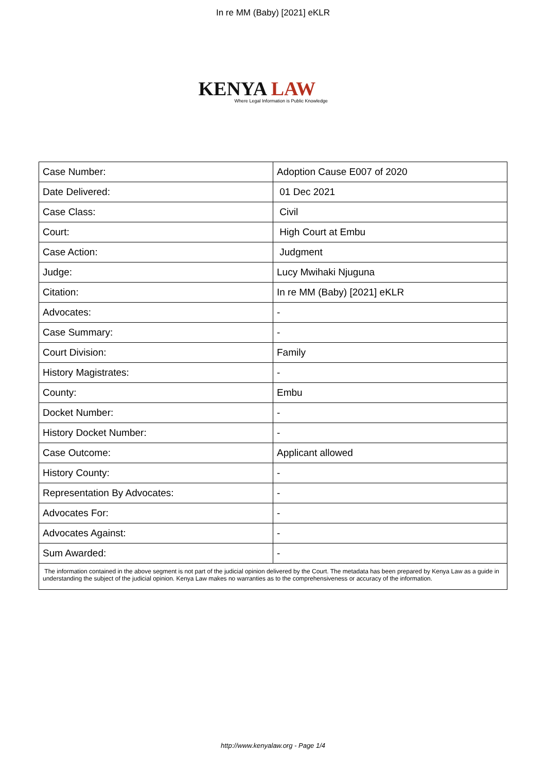In re MM (Baby) [2021] eKLR
KENYA LAW
Where Legal Information is Public Knowledge
| Case Number: | Adoption Cause E007 of 2020 |
| Date Delivered: | 01 Dec 2021 |
| Case Class: | Civil |
| Court: | High Court at Embu |
| Case Action: | Judgment |
| Judge: | Lucy Mwihaki Njuguna |
| Citation: | In re MM (Baby) [2021] eKLR |
| Advocates: | - |
| Case Summary: | - |
| Court Division: | Family |
| History Magistrates: | - |
| County: | Embu |
| Docket Number: | - |
| History Docket Number: | - |
| Case Outcome: | Applicant allowed |
| History County: | - |
| Representation By Advocates: | - |
| Advocates For: | - |
| Advocates Against: | - |
| Sum Awarded: | - |
| The information contained in the above segment is not part of the judicial opinion delivered by the Court. The metadata has been prepared by Kenya Law as a guide in understanding the subject of the judicial opinion. Kenya Law makes no warranties as to the comprehensiveness or accuracy of the information. | |
http://www.kenyalaw.org - Page 1/4